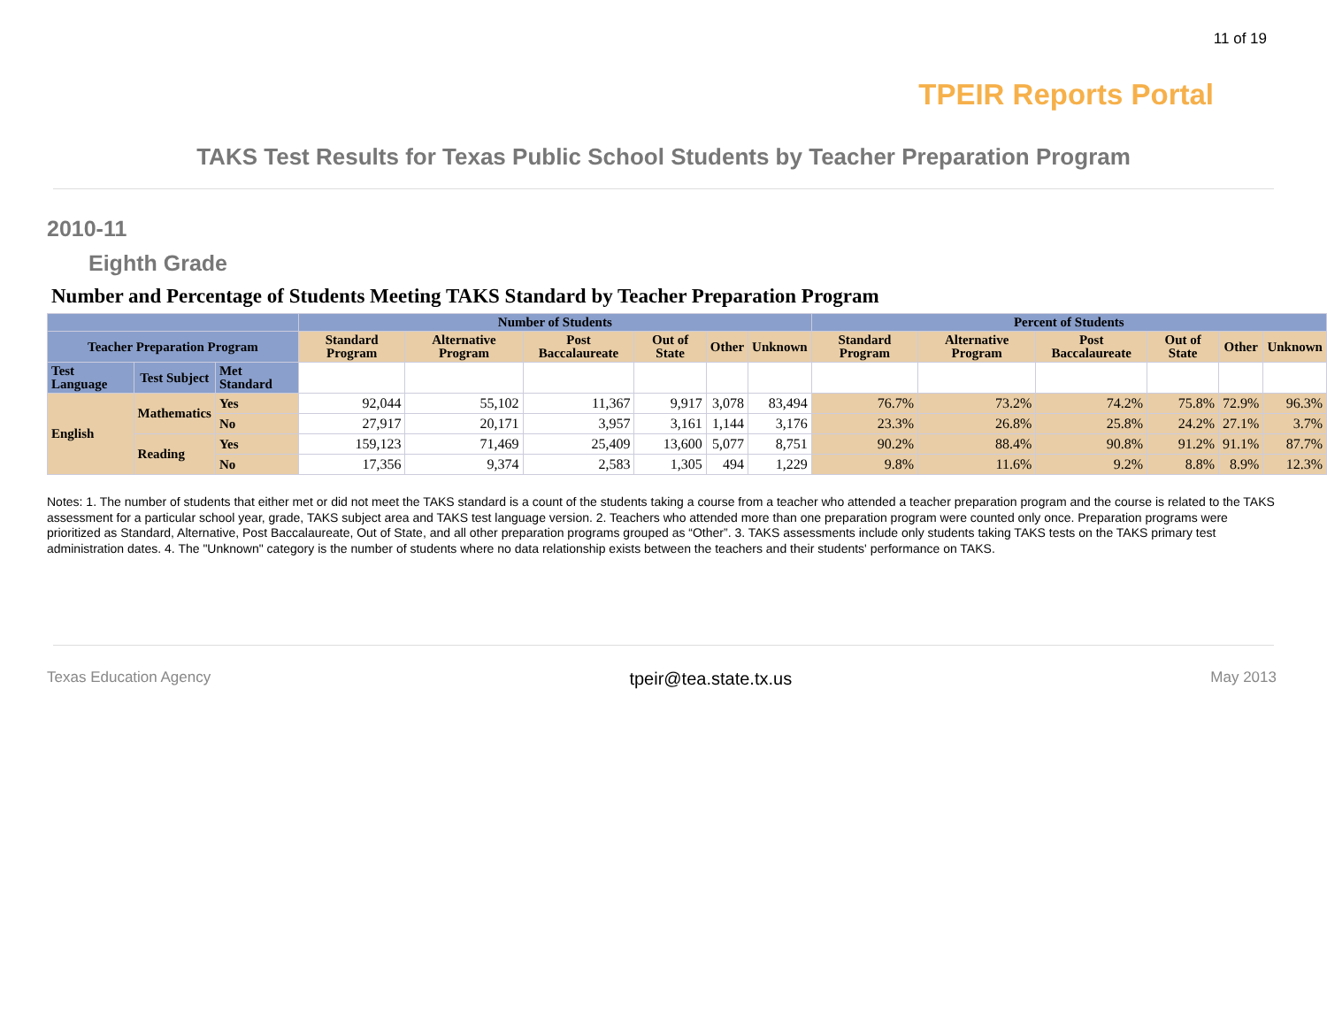11 of 19
TPEIR Reports Portal
TAKS Test Results for Texas Public School Students by Teacher Preparation Program
2010-11
Eighth Grade
Number and Percentage of Students Meeting TAKS Standard by Teacher Preparation Program
| | | | Number of Students | | | | | | Percent of Students | | | | | |
| --- | --- | --- | --- | --- | --- | --- | --- | --- | --- | --- | --- | --- | --- | --- |
| Teacher Preparation Program | | | Standard Program | Alternative Program | Post Baccalaureate | Out of State | Other | Unknown | Standard Program | Alternative Program | Post Baccalaureate | Out of State | Other | Unknown |
| Test Language | Test Subject | Met Standard | | | | | | | | | | | | |
| English | Mathematics | Yes | 92,044 | 55,102 | 11,367 | 9,917 | 3,078 | 83,494 | 76.7% | 73.2% | 74.2% | 75.8% | 72.9% | 96.3% |
| | | No | 27,917 | 20,171 | 3,957 | 3,161 | 1,144 | 3,176 | 23.3% | 26.8% | 25.8% | 24.2% | 27.1% | 3.7% |
| | Reading | Yes | 159,123 | 71,469 | 25,409 | 13,600 | 5,077 | 8,751 | 90.2% | 88.4% | 90.8% | 91.2% | 91.1% | 87.7% |
| | | No | 17,356 | 9,374 | 2,583 | 1,305 | 494 | 1,229 | 9.8% | 11.6% | 9.2% | 8.8% | 8.9% | 12.3% |
Notes: 1. The number of students that either met or did not meet the TAKS standard is a count of the students taking a course from a teacher who attended a teacher preparation program and the course is related to the TAKS assessment for a particular school year, grade, TAKS subject area and TAKS test language version. 2. Teachers who attended more than one preparation program were counted only once. Preparation programs were prioritized as Standard, Alternative, Post Baccalaureate, Out of State, and all other preparation programs grouped as “Other”. 3. TAKS assessments include only students taking TAKS tests on the TAKS primary test administration dates. 4. The "Unknown" category is the number of students where no data relationship exists between the teachers and their students' performance on TAKS.
Texas Education Agency tpeir@tea.state.tx.us May 2013